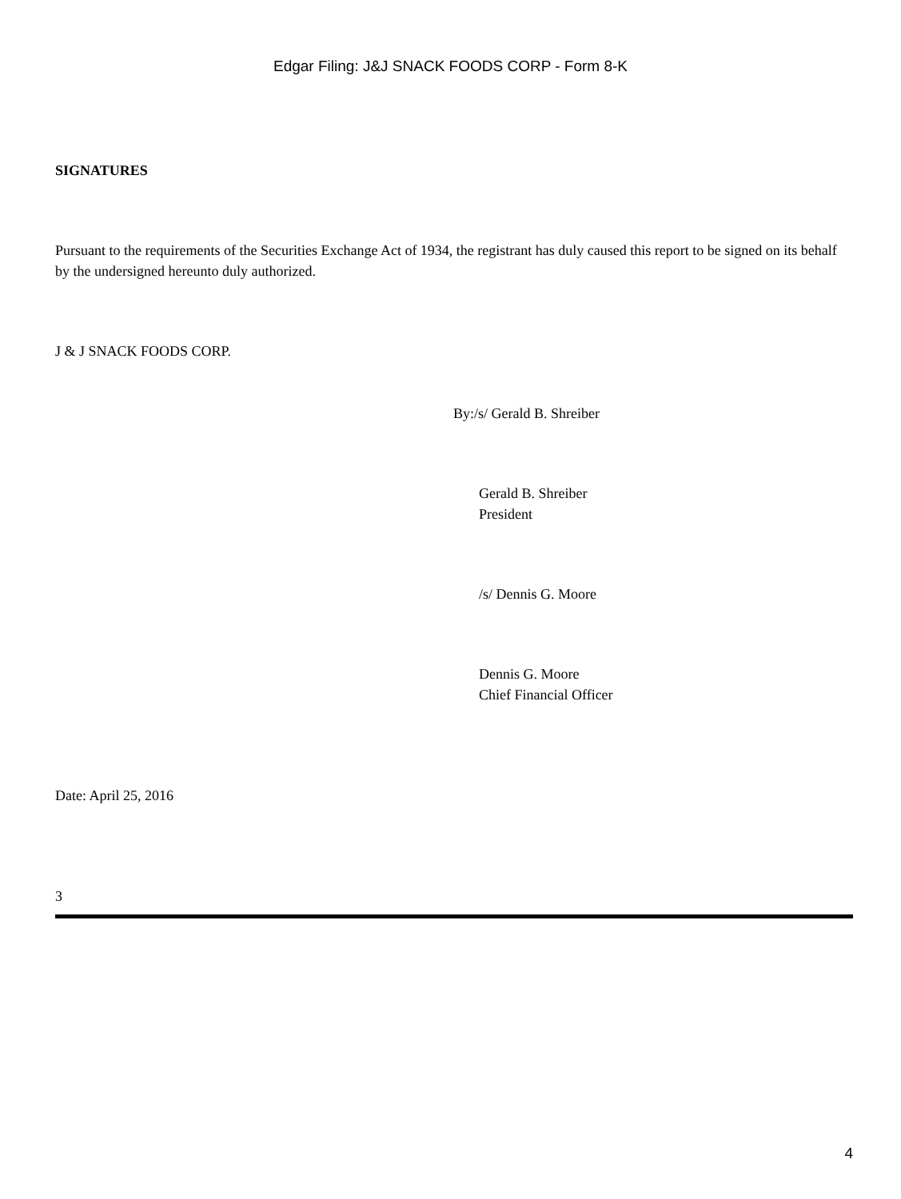Edgar Filing: J&J SNACK FOODS CORP - Form 8-K
SIGNATURES
Pursuant to the requirements of the Securities Exchange Act of 1934, the registrant has duly caused this report to be signed on its behalf by the undersigned hereunto duly authorized.
J & J SNACK FOODS CORP.
By:/s/ Gerald B. Shreiber
Gerald B. Shreiber
President
/s/ Dennis G. Moore
Dennis G. Moore
Chief Financial Officer
Date: April 25, 2016
3
4